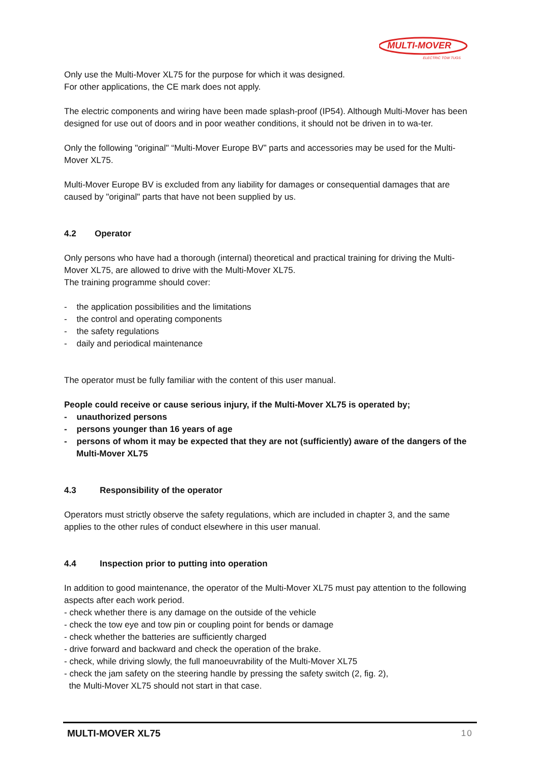MULTI-MOVER
ELECTRIC TOW TUGS
Only use the Multi-Mover XL75 for the purpose for which it was designed.
For other applications, the CE mark does not apply.
The electric components and wiring have been made splash-proof (IP54). Although Multi-Mover has been designed for use out of doors and in poor weather conditions, it should not be driven in to wa-ter.
Only the following "original" “Multi-Mover Europe BV” parts and accessories may be used for the Multi-Mover XL75.
Multi-Mover Europe BV is excluded from any liability for damages or consequential damages that are caused by "original" parts that have not been supplied by us.
4.2 Operator
Only persons who have had a thorough (internal) theoretical and practical training for driving the Multi-Mover XL75, are allowed to drive with the Multi-Mover XL75.
The training programme should cover:
- the application possibilities and the limitations
- the control and operating components
- the safety regulations
- daily and periodical maintenance
The operator must be fully familiar with the content of this user manual.
People could receive or cause serious injury, if the Multi-Mover XL75 is operated by;
- unauthorized persons
- persons younger than 16 years of age
- persons of whom it may be expected that they are not (sufficiently) aware of the dangers of the Multi-Mover XL75
4.3 Responsibility of the operator
Operators must strictly observe the safety regulations, which are included in chapter 3, and the same applies to the other rules of conduct elsewhere in this user manual.
4.4 Inspection prior to putting into operation
In addition to good maintenance, the operator of the Multi-Mover XL75 must pay attention to the following aspects after each work period.
- check whether there is any damage on the outside of the vehicle
- check the tow eye and tow pin or coupling point for bends or damage
- check whether the batteries are sufficiently charged
- drive forward and backward and check the operation of the brake.
- check, while driving slowly, the full manoeuvrability of the Multi-Mover XL75
- check the jam safety on the steering handle by pressing the safety switch (2, fig. 2),
the Multi-Mover XL75 should not start in that case.
MULTI-MOVER XL75 10